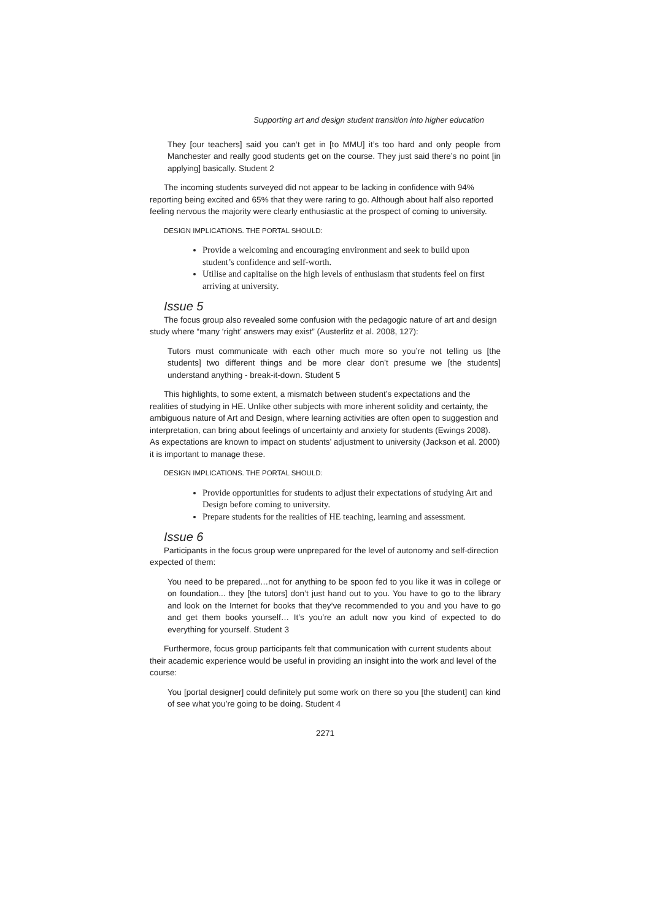Supporting art and design student transition into higher education
They [our teachers] said you can’t get in [to MMU] it’s too hard and only people from Manchester and really good students get on the course. They just said there’s no point [in applying] basically. Student 2
The incoming students surveyed did not appear to be lacking in confidence with 94% reporting being excited and 65% that they were raring to go. Although about half also reported feeling nervous the majority were clearly enthusiastic at the prospect of coming to university.
DESIGN IMPLICATIONS. THE PORTAL SHOULD:
Provide a welcoming and encouraging environment and seek to build upon student’s confidence and self-worth.
Utilise and capitalise on the high levels of enthusiasm that students feel on first arriving at university.
Issue 5
The focus group also revealed some confusion with the pedagogic nature of art and design study where “many ‘right’ answers may exist” (Austerlitz et al. 2008, 127):
Tutors must communicate with each other much more so you’re not telling us [the students] two different things and be more clear don’t presume we [the students] understand anything - break-it-down. Student 5
This highlights, to some extent, a mismatch between student’s expectations and the realities of studying in HE. Unlike other subjects with more inherent solidity and certainty, the ambiguous nature of Art and Design, where learning activities are often open to suggestion and interpretation, can bring about feelings of uncertainty and anxiety for students (Ewings 2008). As expectations are known to impact on students’ adjustment to university (Jackson et al. 2000) it is important to manage these.
DESIGN IMPLICATIONS. THE PORTAL SHOULD:
Provide opportunities for students to adjust their expectations of studying Art and Design before coming to university.
Prepare students for the realities of HE teaching, learning and assessment.
Issue 6
Participants in the focus group were unprepared for the level of autonomy and self-direction expected of them:
You need to be prepared…not for anything to be spoon fed to you like it was in college or on foundation... they [the tutors] don’t just hand out to you. You have to go to the library and look on the Internet for books that they’ve recommended to you and you have to go and get them books yourself… It’s you’re an adult now you kind of expected to do everything for yourself. Student 3
Furthermore, focus group participants felt that communication with current students about their academic experience would be useful in providing an insight into the work and level of the course:
You [portal designer] could definitely put some work on there so you [the student] can kind of see what you’re going to be doing. Student 4
2271